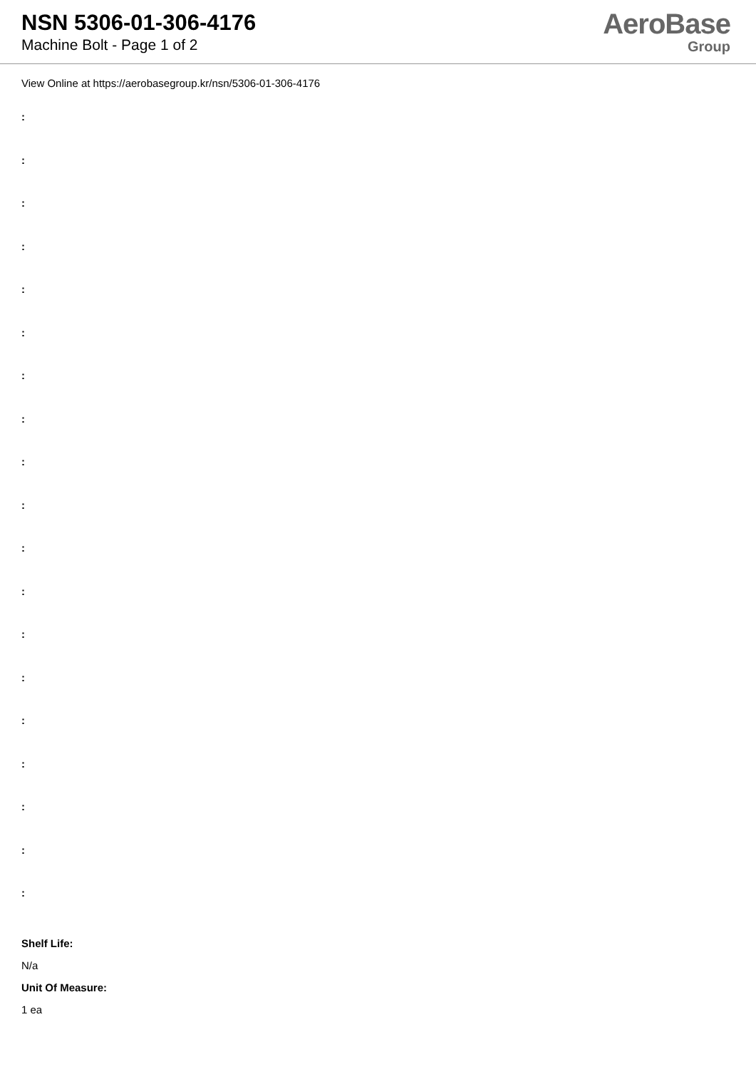NSN 5306-01-306-4176
Machine Bolt - Page 1 of 2
AeroBase
Group
View Online at https://aerobasegroup.kr/nsn/5306-01-306-4176
:
:
:
:
:
:
:
:
:
:
:
:
:
:
:
:
:
:
:
Shelf Life:
N/a
Unit Of Measure:
1 ea